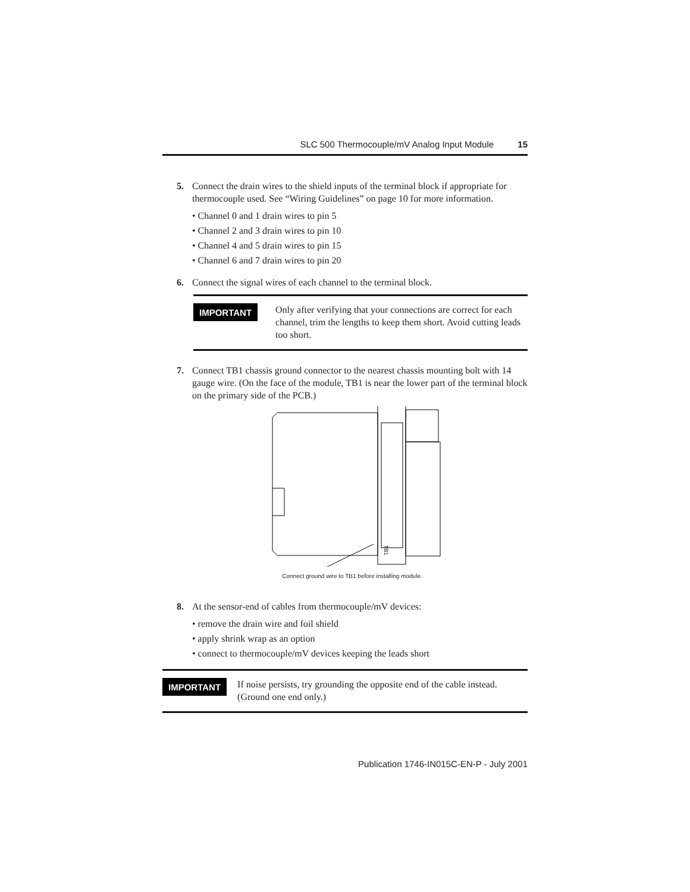SLC 500 Thermocouple/mV Analog Input Module 15
5. Connect the drain wires to the shield inputs of the terminal block if appropriate for thermocouple used. See “Wiring Guidelines” on page 10 for more information.
• Channel 0 and 1 drain wires to pin 5
• Channel 2 and 3 drain wires to pin 10
• Channel 4 and 5 drain wires to pin 15
• Channel 6 and 7 drain wires to pin 20
6. Connect the signal wires of each channel to the terminal block.
IMPORTANT Only after verifying that your connections are correct for each channel, trim the lengths to keep them short. Avoid cutting leads too short.
7. Connect TB1 chassis ground connector to the nearest chassis mounting bolt with 14 gauge wire. (On the face of the module, TB1 is near the lower part of the terminal block on the primary side of the PCB.)
TB1
Connect ground wire to TB1 before installing module.
8. At the sensor-end of cables from thermocouple/mV devices:
• remove the drain wire and foil shield
• apply shrink wrap as an option
• connect to thermocouple/mV devices keeping the leads short
IMPORTANT If noise persists, try grounding the opposite end of the cable instead. (Ground one end only.)
Publication 1746-IN015C-EN-P - July 2001